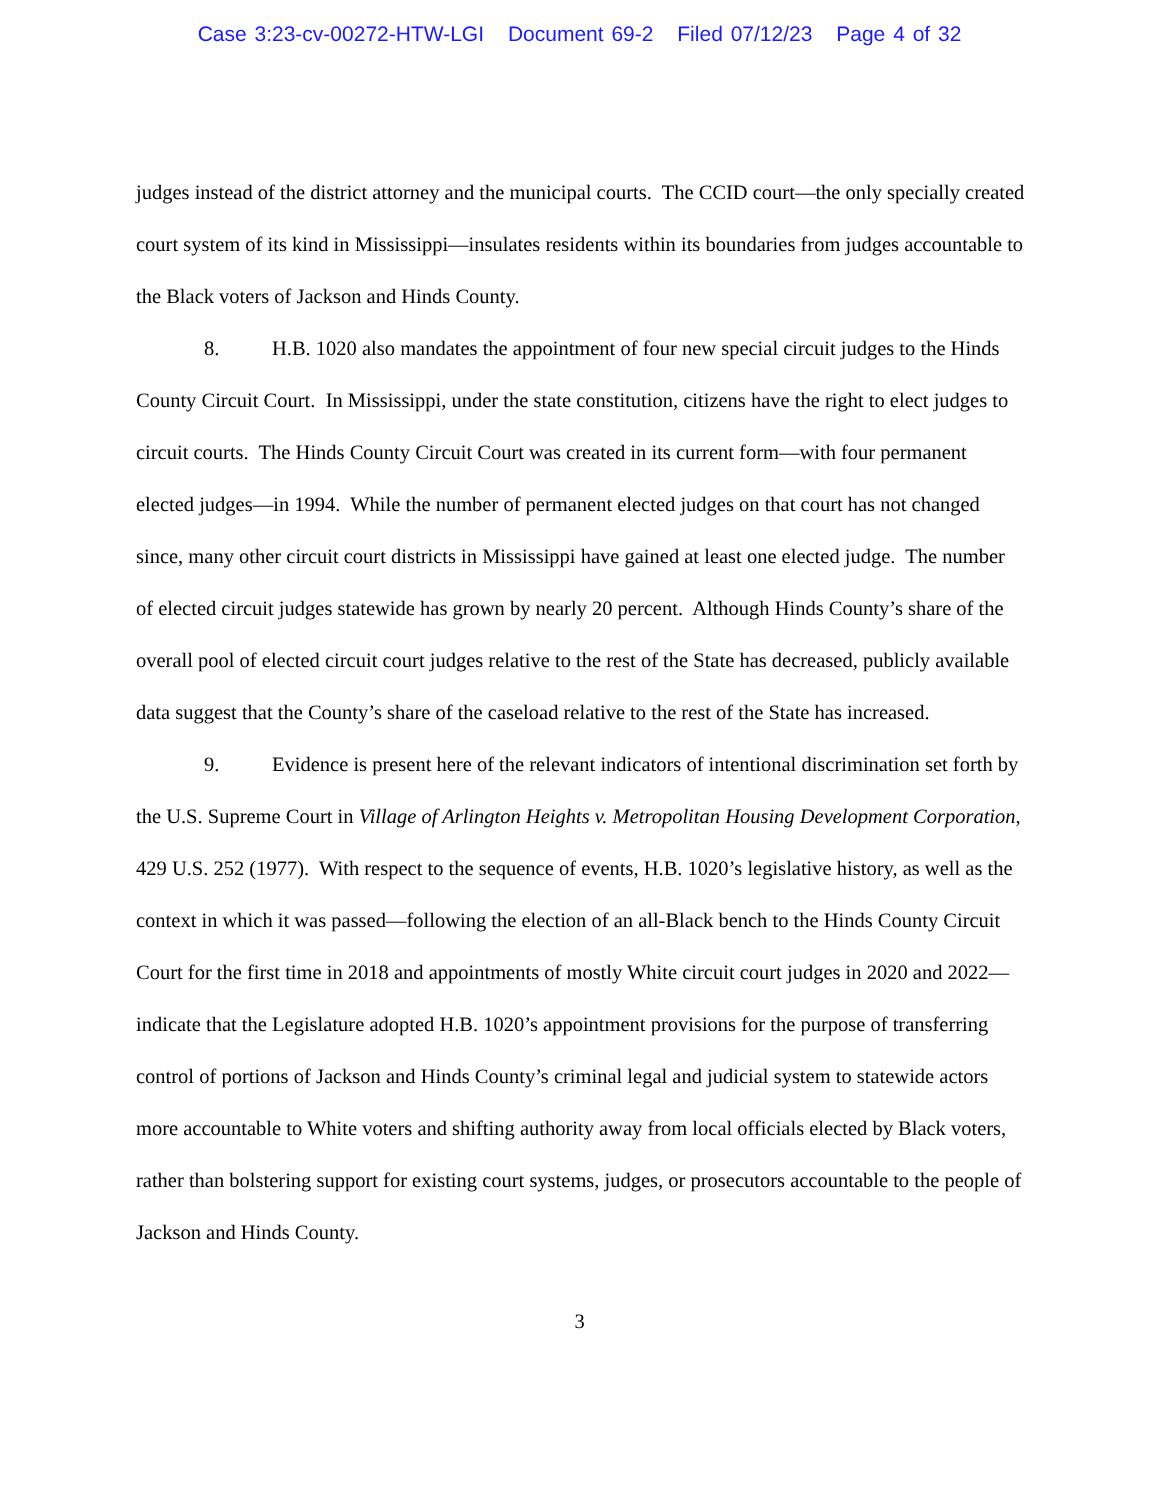Case 3:23-cv-00272-HTW-LGI Document 69-2 Filed 07/12/23 Page 4 of 32
judges instead of the district attorney and the municipal courts. The CCID court—the only specially created court system of its kind in Mississippi—insulates residents within its boundaries from judges accountable to the Black voters of Jackson and Hinds County.
8. H.B. 1020 also mandates the appointment of four new special circuit judges to the Hinds County Circuit Court. In Mississippi, under the state constitution, citizens have the right to elect judges to circuit courts. The Hinds County Circuit Court was created in its current form—with four permanent elected judges—in 1994. While the number of permanent elected judges on that court has not changed since, many other circuit court districts in Mississippi have gained at least one elected judge. The number of elected circuit judges statewide has grown by nearly 20 percent. Although Hinds County’s share of the overall pool of elected circuit court judges relative to the rest of the State has decreased, publicly available data suggest that the County’s share of the caseload relative to the rest of the State has increased.
9. Evidence is present here of the relevant indicators of intentional discrimination set forth by the U.S. Supreme Court in Village of Arlington Heights v. Metropolitan Housing Development Corporation, 429 U.S. 252 (1977). With respect to the sequence of events, H.B. 1020’s legislative history, as well as the context in which it was passed—following the election of an all-Black bench to the Hinds County Circuit Court for the first time in 2018 and appointments of mostly White circuit court judges in 2020 and 2022—indicate that the Legislature adopted H.B. 1020’s appointment provisions for the purpose of transferring control of portions of Jackson and Hinds County’s criminal legal and judicial system to statewide actors more accountable to White voters and shifting authority away from local officials elected by Black voters, rather than bolstering support for existing court systems, judges, or prosecutors accountable to the people of Jackson and Hinds County.
3